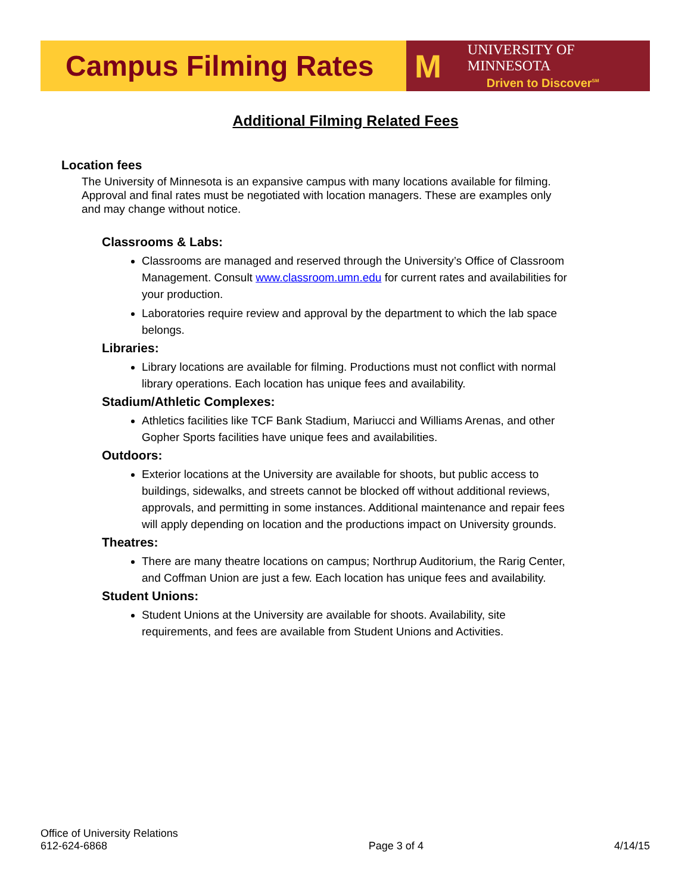Campus Filming Rates M
UNIVERSITY OF MINNESOTA
Driven to Discover<sup>SM</sup>
Additional Filming Related Fees
Location fees
The University of Minnesota is an expansive campus with many locations available for filming. Approval and final rates must be negotiated with location managers. These are examples only and may change without notice.
Classrooms & Labs:
Classrooms are managed and reserved through the University’s Office of Classroom Management. Consult www.classroom.umn.edu for current rates and availabilities for your production.
Laboratories require review and approval by the department to which the lab space belongs.
Libraries:
Library locations are available for filming. Productions must not conflict with normal library operations. Each location has unique fees and availability.
Stadium/Athletic Complexes:
Athletics facilities like TCF Bank Stadium, Mariucci and Williams Arenas, and other Gopher Sports facilities have unique fees and availabilities.
Outdoors:
Exterior locations at the University are available for shoots, but public access to buildings, sidewalks, and streets cannot be blocked off without additional reviews, approvals, and permitting in some instances. Additional maintenance and repair fees will apply depending on location and the productions impact on University grounds.
Theatres:
There are many theatre locations on campus; Northrup Auditorium, the Rarig Center, and Coffman Union are just a few. Each location has unique fees and availability.
Student Unions:
Student Unions at the University are available for shoots. Availability, site requirements, and fees are available from Student Unions and Activities.
Office of University Relations
612-624-6868
Page 3 of 4
4/14/15